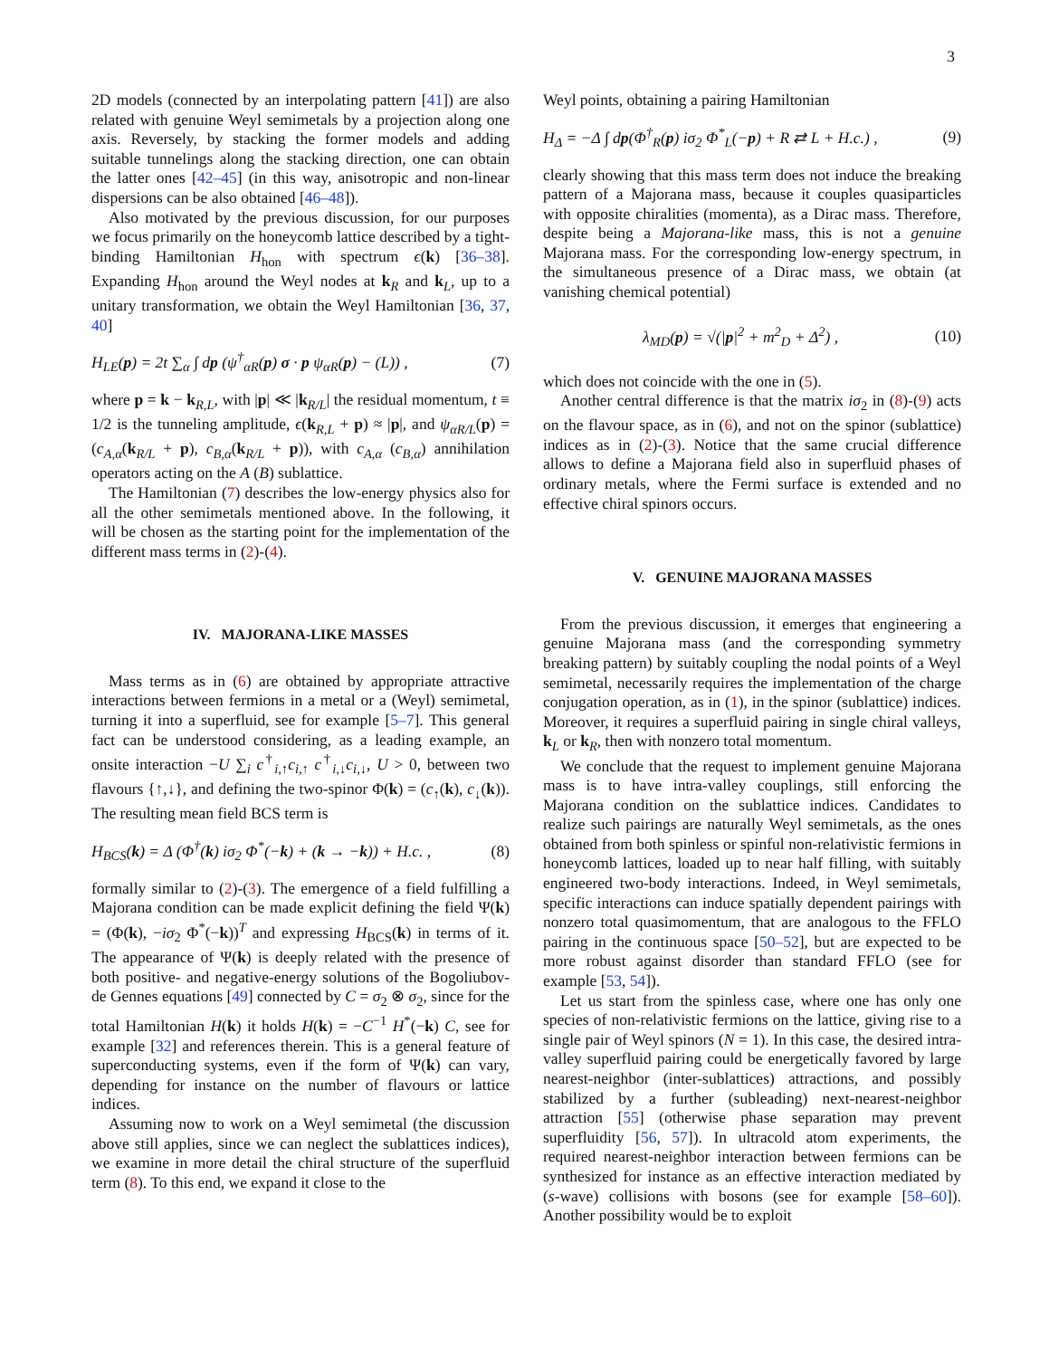3
2D models (connected by an interpolating pattern [41]) are also related with genuine Weyl semimetals by a projection along one axis. Reversely, by stacking the former models and adding suitable tunnelings along the stacking direction, one can obtain the latter ones [42–45] (in this way, anisotropic and non-linear dispersions can be also obtained [46–48]).
Also motivated by the previous discussion, for our purposes we focus primarily on the honeycomb lattice described by a tight-binding Hamiltonian H<sub>hon</sub> with spectrum ϵ(k) [36–38]. Expanding H<sub>hon</sub> around the Weyl nodes at k<sub>R</sub> and k<sub>L</sub>, up to a unitary transformation, we obtain the Weyl Hamiltonian [36, 37, 40]
H<sub>LE</sub>(p) = 2t ∑<sub>α</sub> ∫ dp (ψ<sup>†</sup><sub>αR</sub>(p) σ · p ψ<sub>αR</sub>(p) − (L)) , (7)
where p = k − k<sub>R,L</sub>, with |p| ≪ |k<sub>R/L</sub>| the residual momentum, t ≡ 1/2 is the tunneling amplitude, ϵ(k<sub>R,L</sub> + p) ≈ |p|, and ψ<sub>αR/L</sub>(p) = (c<sub>A,α</sub>(k<sub>R/L</sub> + p), c<sub>B,α</sub>(k<sub>R/L</sub> + p)), with c<sub>A,α</sub> (c<sub>B,α</sub>) annihilation operators acting on the A (B) sublattice.
The Hamiltonian (7) describes the low-energy physics also for all the other semimetals mentioned above. In the following, it will be chosen as the starting point for the implementation of the different mass terms in (2)-(4).
IV. MAJORANA-LIKE MASSES
Mass terms as in (6) are obtained by appropriate attractive interactions between fermions in a metal or a (Weyl) semimetal, turning it into a superfluid, see for example [5–7]. This general fact can be understood considering, as a leading example, an onsite interaction −U ∑<sub>i</sub> c<sup>†</sup><sub>i,↑</sub>c<sub>i,↑</sub> c<sup>†</sup><sub>i,↓</sub>c<sub>i,↓</sub>, U > 0, between two flavours {↑,↓}, and defining the two-spinor Φ(k) = (c<sub>↑</sub>(k), c<sub>↓</sub>(k)). The resulting mean field BCS term is
H<sub>BCS</sub>(k) = Δ (Φ<sup>†</sup>(k) iσ<sub>2</sub> Φ<sup>*</sup>(−k) + (k → −k)) + H.c. , (8)
formally similar to (2)-(3). The emergence of a field fulfilling a Majorana condition can be made explicit defining the field Ψ(k) = (Φ(k), −iσ<sub>2</sub> Φ<sup>*</sup>(−k))<sup>T</sup> and expressing H<sub>BCS</sub>(k) in terms of it. The appearance of Ψ(k) is deeply related with the presence of both positive- and negative-energy solutions of the Bogoliubov-de Gennes equations [49] connected by C = σ<sub>2</sub> ⊗ σ<sub>2</sub>, since for the total Hamiltonian H(k) it holds H(k) = −C<sup>−1</sup> H<sup>*</sup>(−k) C, see for example [32] and references therein. This is a general feature of superconducting systems, even if the form of Ψ(k) can vary, depending for instance on the number of flavours or lattice indices.
Assuming now to work on a Weyl semimetal (the discussion above still applies, since we can neglect the sublattices indices), we examine in more detail the chiral structure of the superfluid term (8). To this end, we expand it close to the
Weyl points, obtaining a pairing Hamiltonian
H<sub>Δ</sub> = −Δ ∫ dp(Φ<sup>†</sup><sub>R</sub>(p) iσ<sub>2</sub> Φ<sup>*</sup><sub>L</sub>(−p) + R ⇄ L + H.c.) , (9)
clearly showing that this mass term does not induce the breaking pattern of a Majorana mass, because it couples quasiparticles with opposite chiralities (momenta), as a Dirac mass. Therefore, despite being a Majorana-like mass, this is not a genuine Majorana mass. For the corresponding low-energy spectrum, in the simultaneous presence of a Dirac mass, we obtain (at vanishing chemical potential)
λ<sub>MD</sub>(p) = √(|p|<sup>2</sup> + m<sup>2</sup><sub>D</sub> + Δ<sup>2</sup>) , (10)
which does not coincide with the one in (5).
Another central difference is that the matrix iσ<sub>2</sub> in (8)-(9) acts on the flavour space, as in (6), and not on the spinor (sublattice) indices as in (2)-(3). Notice that the same crucial difference allows to define a Majorana field also in superfluid phases of ordinary metals, where the Fermi surface is extended and no effective chiral spinors occurs.
V. GENUINE MAJORANA MASSES
From the previous discussion, it emerges that engineering a genuine Majorana mass (and the corresponding symmetry breaking pattern) by suitably coupling the nodal points of a Weyl semimetal, necessarily requires the implementation of the charge conjugation operation, as in (1), in the spinor (sublattice) indices. Moreover, it requires a superfluid pairing in single chiral valleys, k<sub>L</sub> or k<sub>R</sub>, then with nonzero total momentum.
We conclude that the request to implement genuine Majorana mass is to have intra-valley couplings, still enforcing the Majorana condition on the sublattice indices. Candidates to realize such pairings are naturally Weyl semimetals, as the ones obtained from both spinless or spinful non-relativistic fermions in honeycomb lattices, loaded up to near half filling, with suitably engineered two-body interactions. Indeed, in Weyl semimetals, specific interactions can induce spatially dependent pairings with nonzero total quasimomentum, that are analogous to the FFLO pairing in the continuous space [50–52], but are expected to be more robust against disorder than standard FFLO (see for example [53, 54]).
Let us start from the spinless case, where one has only one species of non-relativistic fermions on the lattice, giving rise to a single pair of Weyl spinors (N = 1). In this case, the desired intra-valley superfluid pairing could be energetically favored by large nearest-neighbor (inter-sublattices) attractions, and possibly stabilized by a further (subleading) next-nearest-neighbor attraction [55] (otherwise phase separation may prevent superfluidity [56, 57]). In ultracold atom experiments, the required nearest-neighbor interaction between fermions can be synthesized for instance as an effective interaction mediated by (s-wave) collisions with bosons (see for example [58–60]). Another possibility would be to exploit